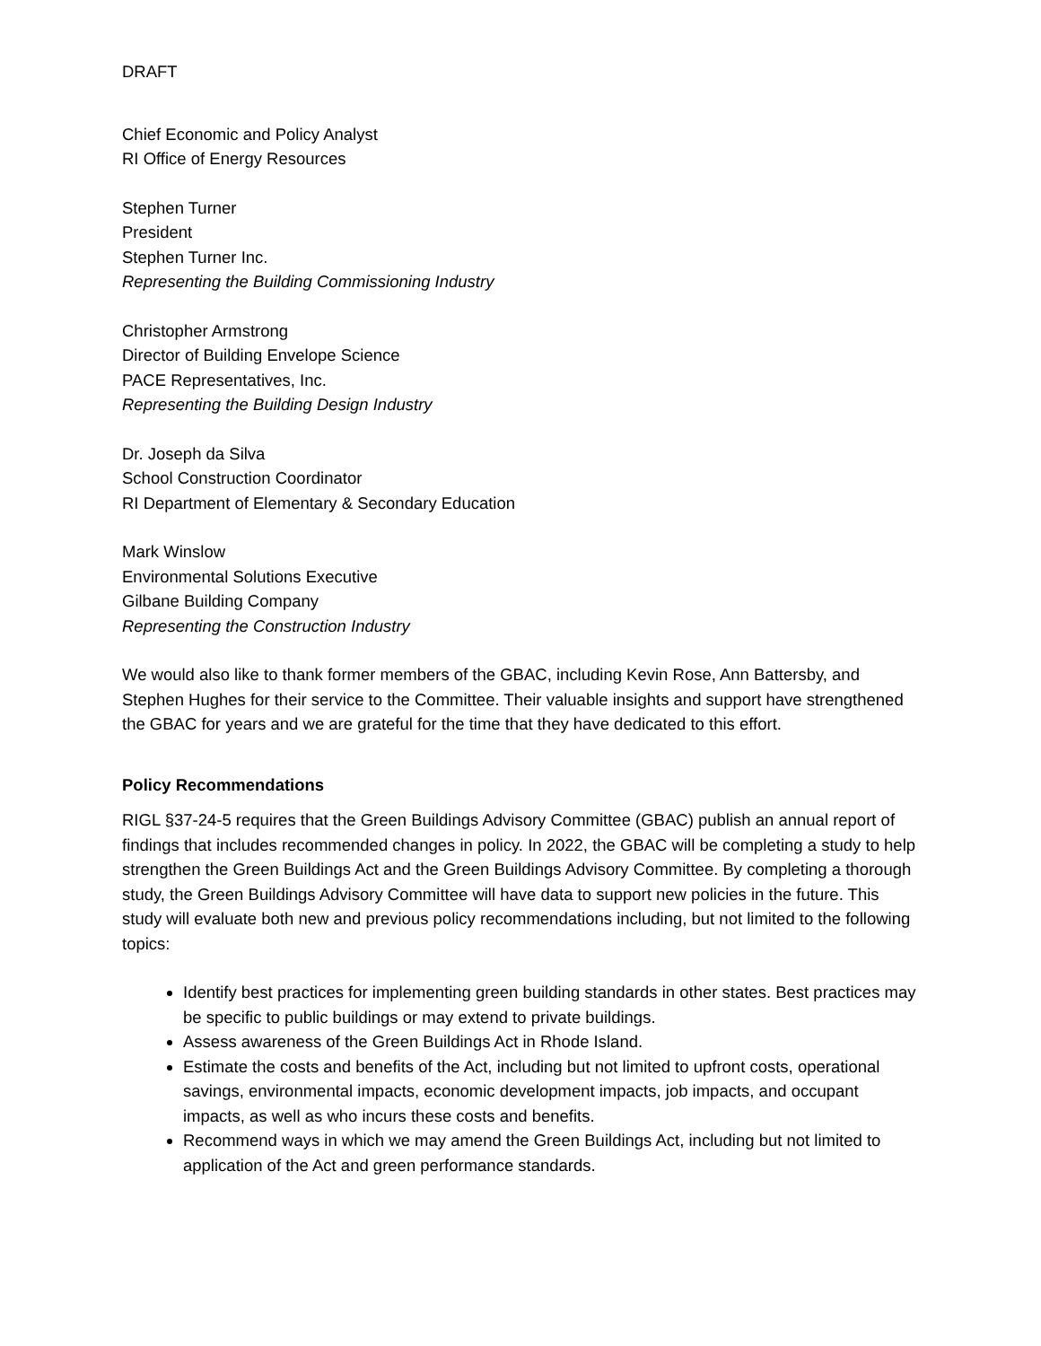DRAFT
Chief Economic and Policy Analyst
RI Office of Energy Resources
Stephen Turner
President
Stephen Turner Inc.
Representing the Building Commissioning Industry
Christopher Armstrong
Director of Building Envelope Science
PACE Representatives, Inc.
Representing the Building Design Industry
Dr. Joseph da Silva
School Construction Coordinator
RI Department of Elementary & Secondary Education
Mark Winslow
Environmental Solutions Executive
Gilbane Building Company
Representing the Construction Industry
We would also like to thank former members of the GBAC, including Kevin Rose, Ann Battersby, and Stephen Hughes for their service to the Committee. Their valuable insights and support have strengthened the GBAC for years and we are grateful for the time that they have dedicated to this effort.
Policy Recommendations
RIGL §37-24-5 requires that the Green Buildings Advisory Committee (GBAC) publish an annual report of findings that includes recommended changes in policy. In 2022, the GBAC will be completing a study to help strengthen the Green Buildings Act and the Green Buildings Advisory Committee. By completing a thorough study, the Green Buildings Advisory Committee will have data to support new policies in the future. This study will evaluate both new and previous policy recommendations including, but not limited to the following topics:
Identify best practices for implementing green building standards in other states. Best practices may be specific to public buildings or may extend to private buildings.
Assess awareness of the Green Buildings Act in Rhode Island.
Estimate the costs and benefits of the Act, including but not limited to upfront costs, operational savings, environmental impacts, economic development impacts, job impacts, and occupant impacts, as well as who incurs these costs and benefits.
Recommend ways in which we may amend the Green Buildings Act, including but not limited to application of the Act and green performance standards.